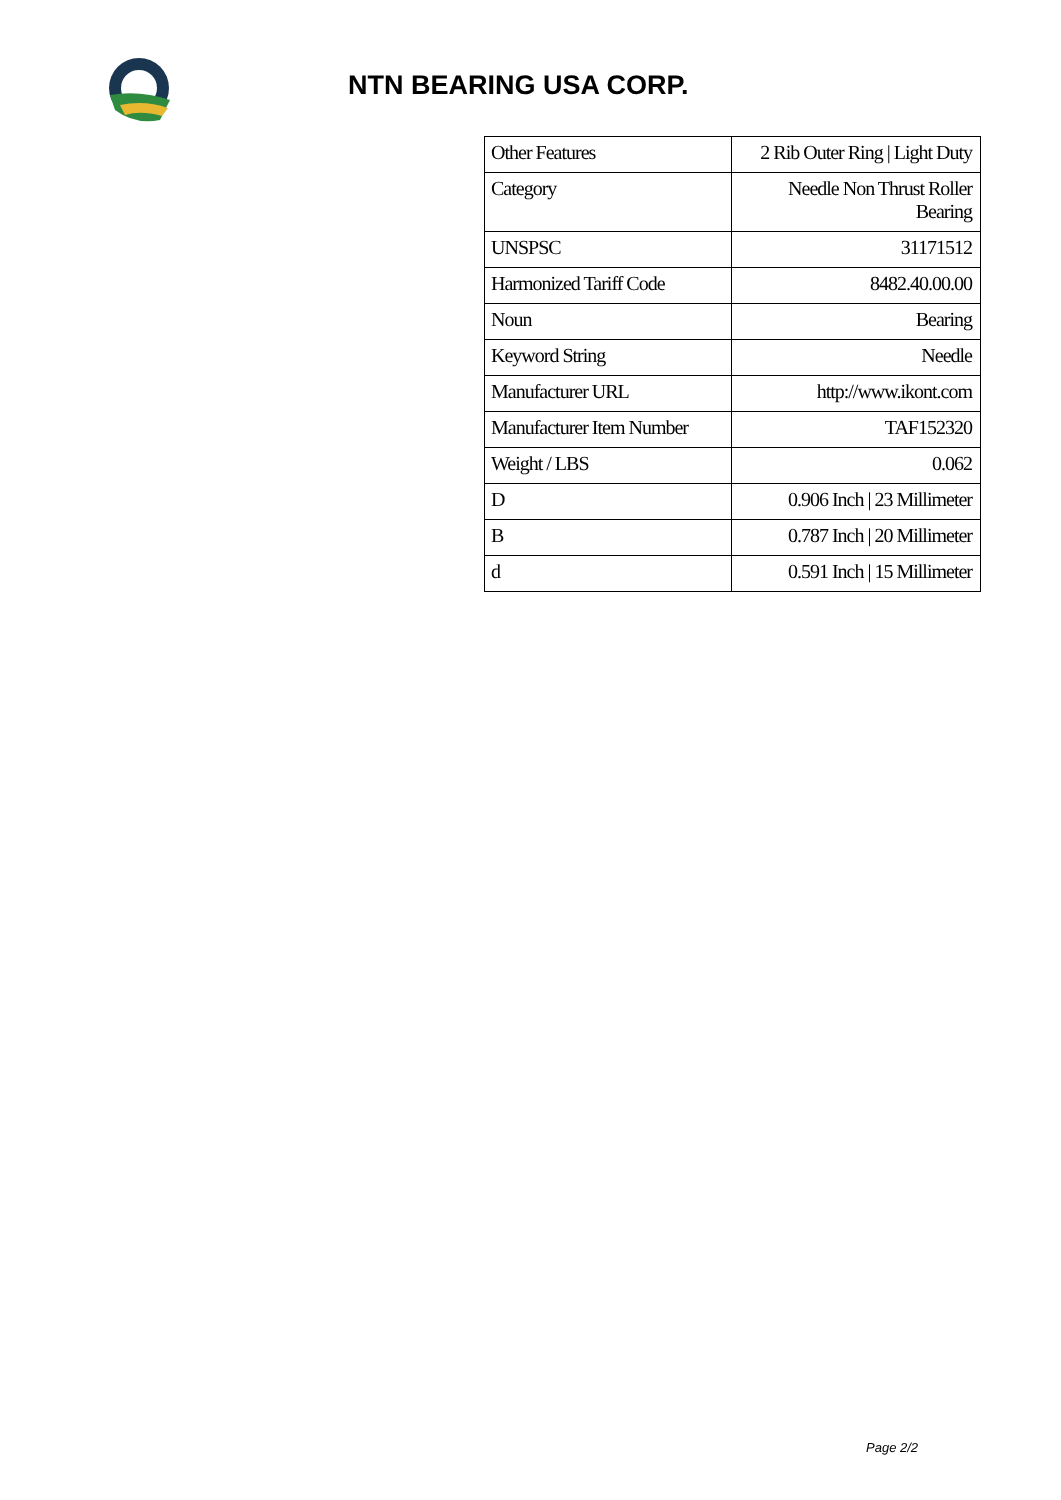NTN BEARING USA CORP.
| Other Features | 2 Rib Outer Ring / Light Duty |
| Category | Needle Non Thrust Roller Bearing |
| UNSPSC | 31171512 |
| Harmonized Tariff Code | 8482.40.00.00 |
| Noun | Bearing |
| Keyword String | Needle |
| Manufacturer URL | http://www.ikont.com |
| Manufacturer Item Number | TAF152320 |
| Weight / LBS | 0.062 |
| D | 0.906 Inch / 23 Millimeter |
| B | 0.787 Inch / 20 Millimeter |
| d | 0.591 Inch / 15 Millimeter |
Page 2/2